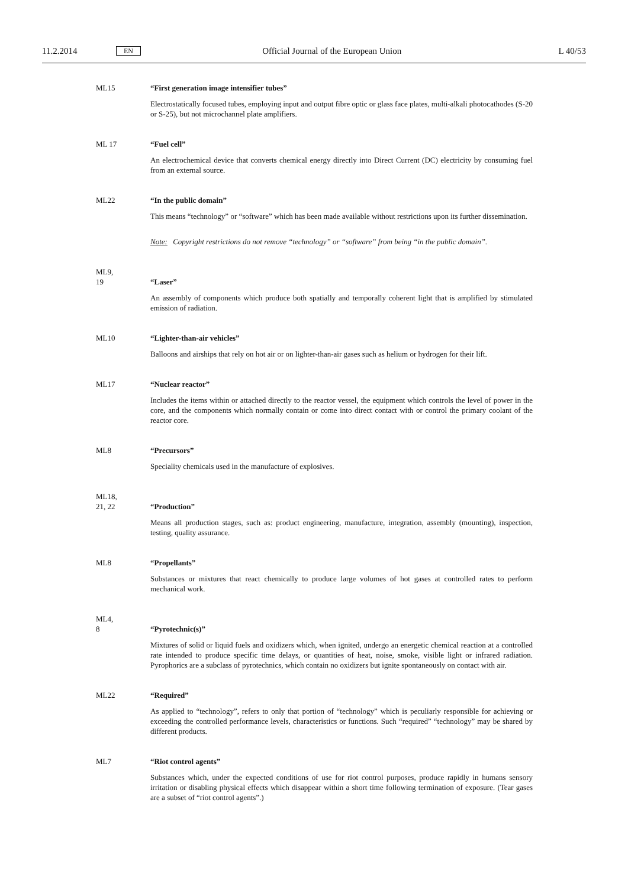11.2.2014 EN Official Journal of the European Union L 40/53
ML15 “First generation image intensifier tubes”
Electrostatically focused tubes, employing input and output fibre optic or glass face plates, multi-alkali photocathodes (S-20 or S-25), but not microchannel plate amplifiers.
ML 17 “Fuel cell”
An electrochemical device that converts chemical energy directly into Direct Current (DC) electricity by consuming fuel from an external source.
ML22 “In the public domain”
This means “technology” or “software” which has been made available without restrictions upon its further dissemination.
Note: Copyright restrictions do not remove “technology” or “software” from being “in the public domain”.
ML9,
19
“Laser”
An assembly of components which produce both spatially and temporally coherent light that is amplified by stimulated emission of radiation.
ML10 “Lighter-than-air vehicles”
Balloons and airships that rely on hot air or on lighter-than-air gases such as helium or hydrogen for their lift.
ML17 “Nuclear reactor”
Includes the items within or attached directly to the reactor vessel, the equipment which controls the level of power in the core, and the components which normally contain or come into direct contact with or control the primary coolant of the reactor core.
ML8 “Precursors”
Speciality chemicals used in the manufacture of explosives.
ML18,
21, 22
“Production”
Means all production stages, such as: product engineering, manufacture, integration, assembly (mounting), inspection, testing, quality assurance.
ML8 “Propellants”
Substances or mixtures that react chemically to produce large volumes of hot gases at controlled rates to perform mechanical work.
ML4,
8
“Pyrotechnic(s)”
Mixtures of solid or liquid fuels and oxidizers which, when ignited, undergo an energetic chemical reaction at a controlled rate intended to produce specific time delays, or quantities of heat, noise, smoke, visible light or infrared radiation. Pyrophorics are a subclass of pyrotechnics, which contain no oxidizers but ignite spontaneously on contact with air.
ML22 “Required”
As applied to “technology”, refers to only that portion of “technology” which is peculiarly responsible for achieving or exceeding the controlled performance levels, characteristics or functions. Such “required” “technology” may be shared by different products.
ML7 “Riot control agents”
Substances which, under the expected conditions of use for riot control purposes, produce rapidly in humans sensory irritation or disabling physical effects which disappear within a short time following termination of exposure. (Tear gases are a subset of “riot control agents”.)